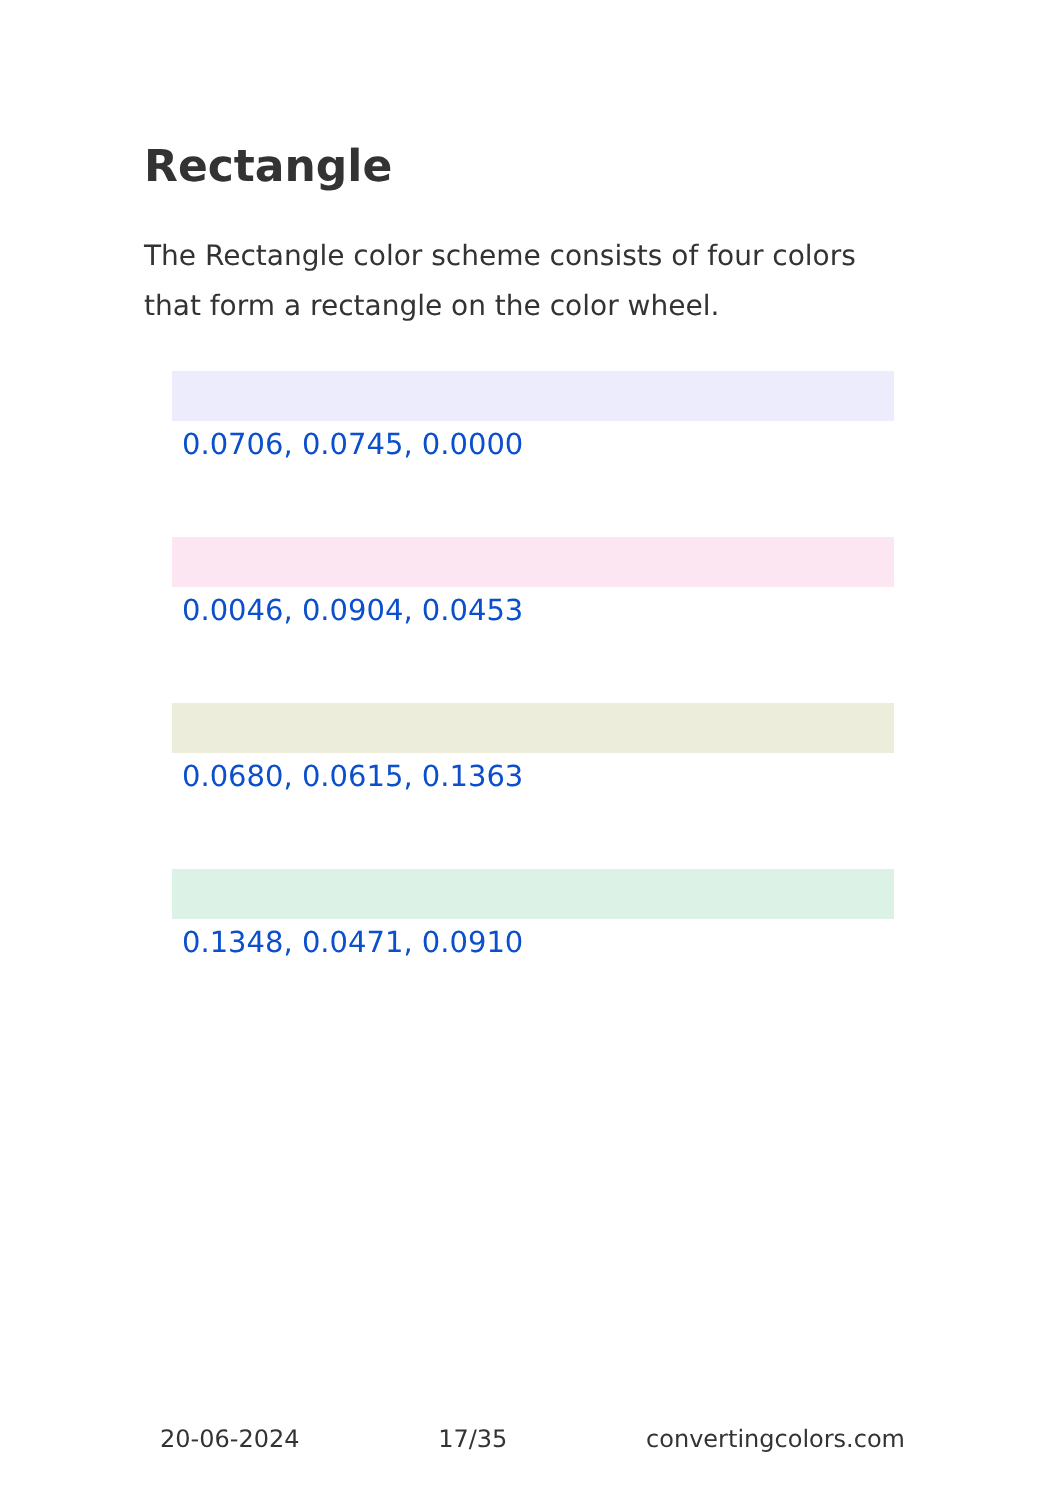Rectangle
The Rectangle color scheme consists of four colors that form a rectangle on the color wheel.
0.0706, 0.0745, 0.0000
0.0046, 0.0904, 0.0453
0.0680, 0.0615, 0.1363
0.1348, 0.0471, 0.0910
20-06-2024 17/35 convertingcolors.com